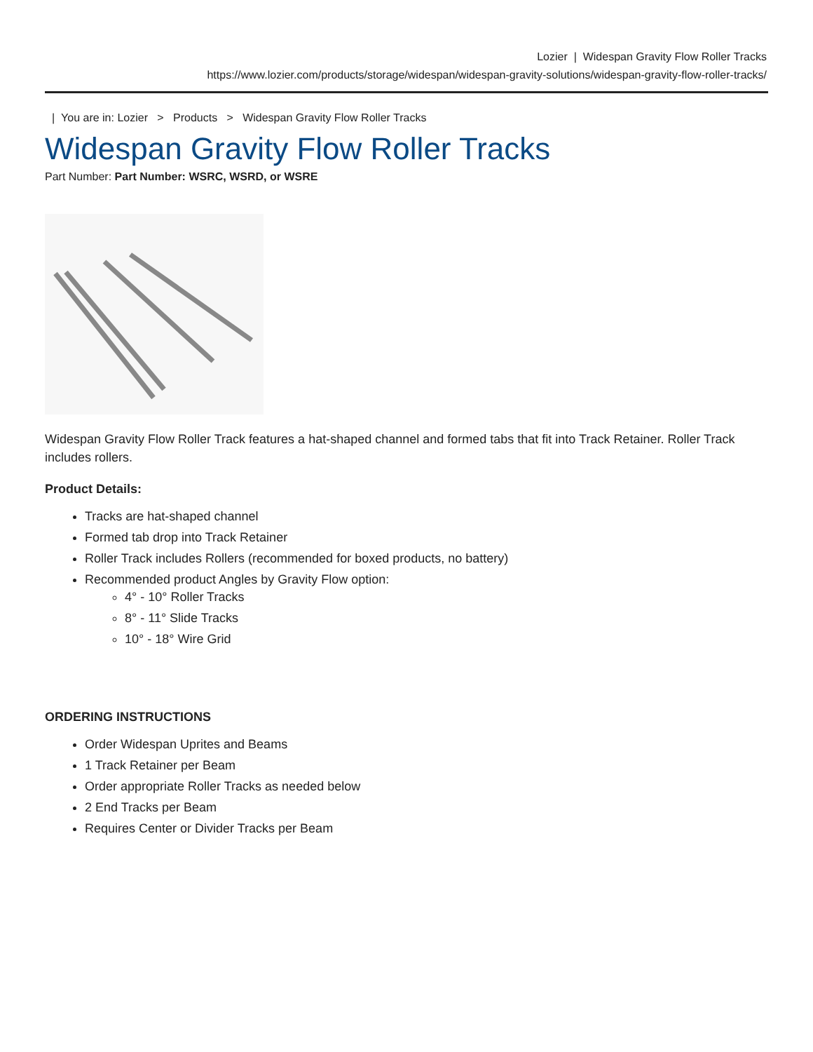Lozier | Widespan Gravity Flow Roller Tracks
https://www.lozier.com/products/storage/widespan/widespan-gravity-solutions/widespan-gravity-flow-roller-tracks/
| You are in: Lozier > Products > Widespan Gravity Flow Roller Tracks
Widespan Gravity Flow Roller Tracks
Part Number: Part Number: WSRC, WSRD, or WSRE
Widespan Gravity Flow Roller Track features a hat-shaped channel and formed tabs that fit into Track Retainer. Roller Track includes rollers.
Product Details:
Tracks are hat-shaped channel
Formed tab drop into Track Retainer
Roller Track includes Rollers (recommended for boxed products, no battery)
Recommended product Angles by Gravity Flow option:
4° - 10° Roller Tracks
8° - 11° Slide Tracks
10° - 18° Wire Grid
ORDERING INSTRUCTIONS
Order Widespan Uprites and Beams
1 Track Retainer per Beam
Order appropriate Roller Tracks as needed below
2 End Tracks per Beam
Requires Center or Divider Tracks per Beam